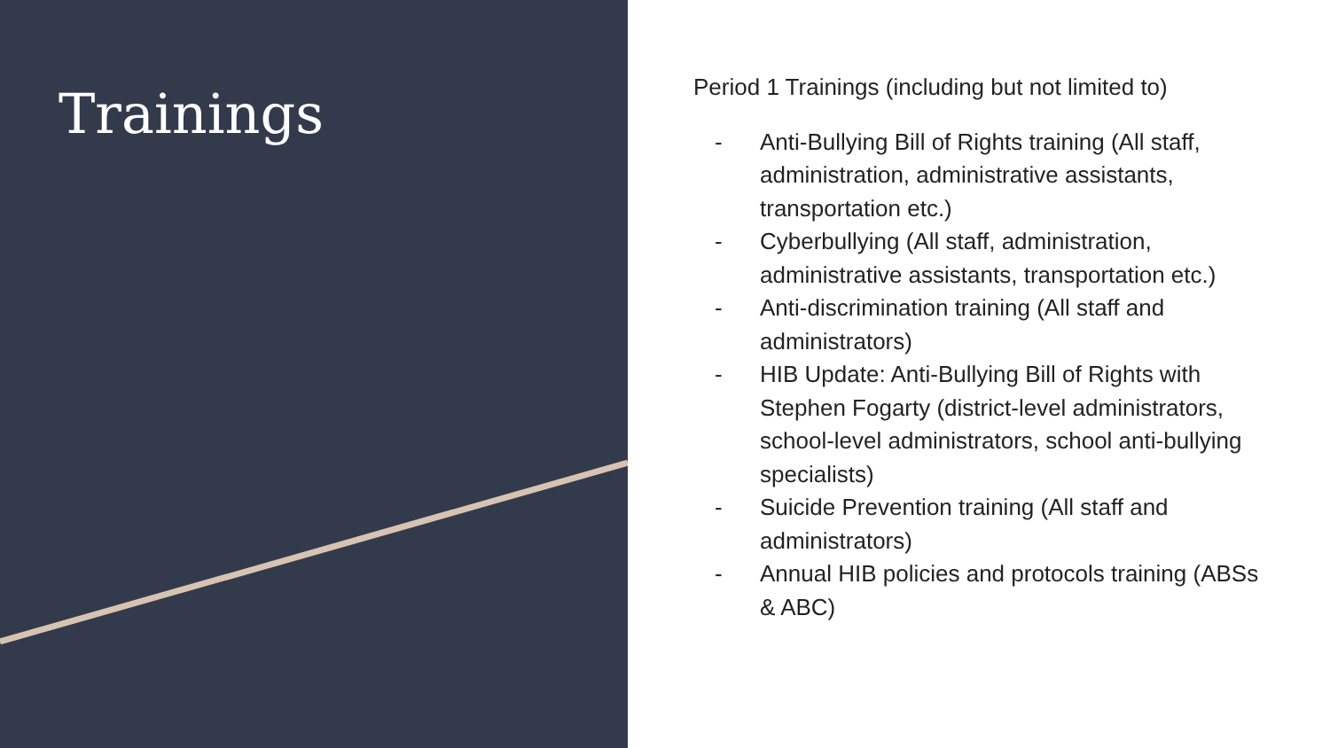Trainings
Period 1 Trainings (including but not limited to)
- Anti-Bullying Bill of Rights training (All staff, administration, administrative assistants, transportation etc.)
- Cyberbullying (All staff, administration, administrative assistants, transportation etc.)
- Anti-discrimination training (All staff and administrators)
- HIB Update: Anti-Bullying Bill of Rights with Stephen Fogarty (district-level administrators, school-level administrators, school anti-bullying specialists)
- Suicide Prevention training (All staff and administrators)
- Annual HIB policies and protocols training (ABSs & ABC)